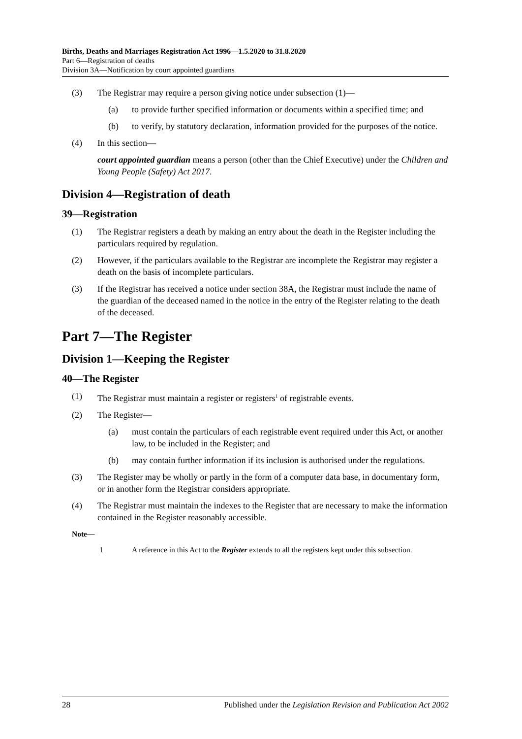Births, Deaths and Marriages Registration Act 1996—1.5.2020 to 31.8.2020
Part 6—Registration of deaths
Division 3A—Notification by court appointed guardians
(3) The Registrar may require a person giving notice under subsection (1)—
(a) to provide further specified information or documents within a specified time; and
(b) to verify, by statutory declaration, information provided for the purposes of the notice.
(4) In this section—
court appointed guardian means a person (other than the Chief Executive) under the Children and Young People (Safety) Act 2017.
Division 4—Registration of death
39—Registration
(1) The Registrar registers a death by making an entry about the death in the Register including the particulars required by regulation.
(2) However, if the particulars available to the Registrar are incomplete the Registrar may register a death on the basis of incomplete particulars.
(3) If the Registrar has received a notice under section 38A, the Registrar must include the name of the guardian of the deceased named in the notice in the entry of the Register relating to the death of the deceased.
Part 7—The Register
Division 1—Keeping the Register
40—The Register
(1) The Registrar must maintain a register or registers<sup>1</sup> of registrable events.
(2) The Register—
(a) must contain the particulars of each registrable event required under this Act, or another law, to be included in the Register; and
(b) may contain further information if its inclusion is authorised under the regulations.
(3) The Register may be wholly or partly in the form of a computer data base, in documentary form, or in another form the Registrar considers appropriate.
(4) The Registrar must maintain the indexes to the Register that are necessary to make the information contained in the Register reasonably accessible.
Note—
1 A reference in this Act to the Register extends to all the registers kept under this subsection.
28 Published under the Legislation Revision and Publication Act 2002